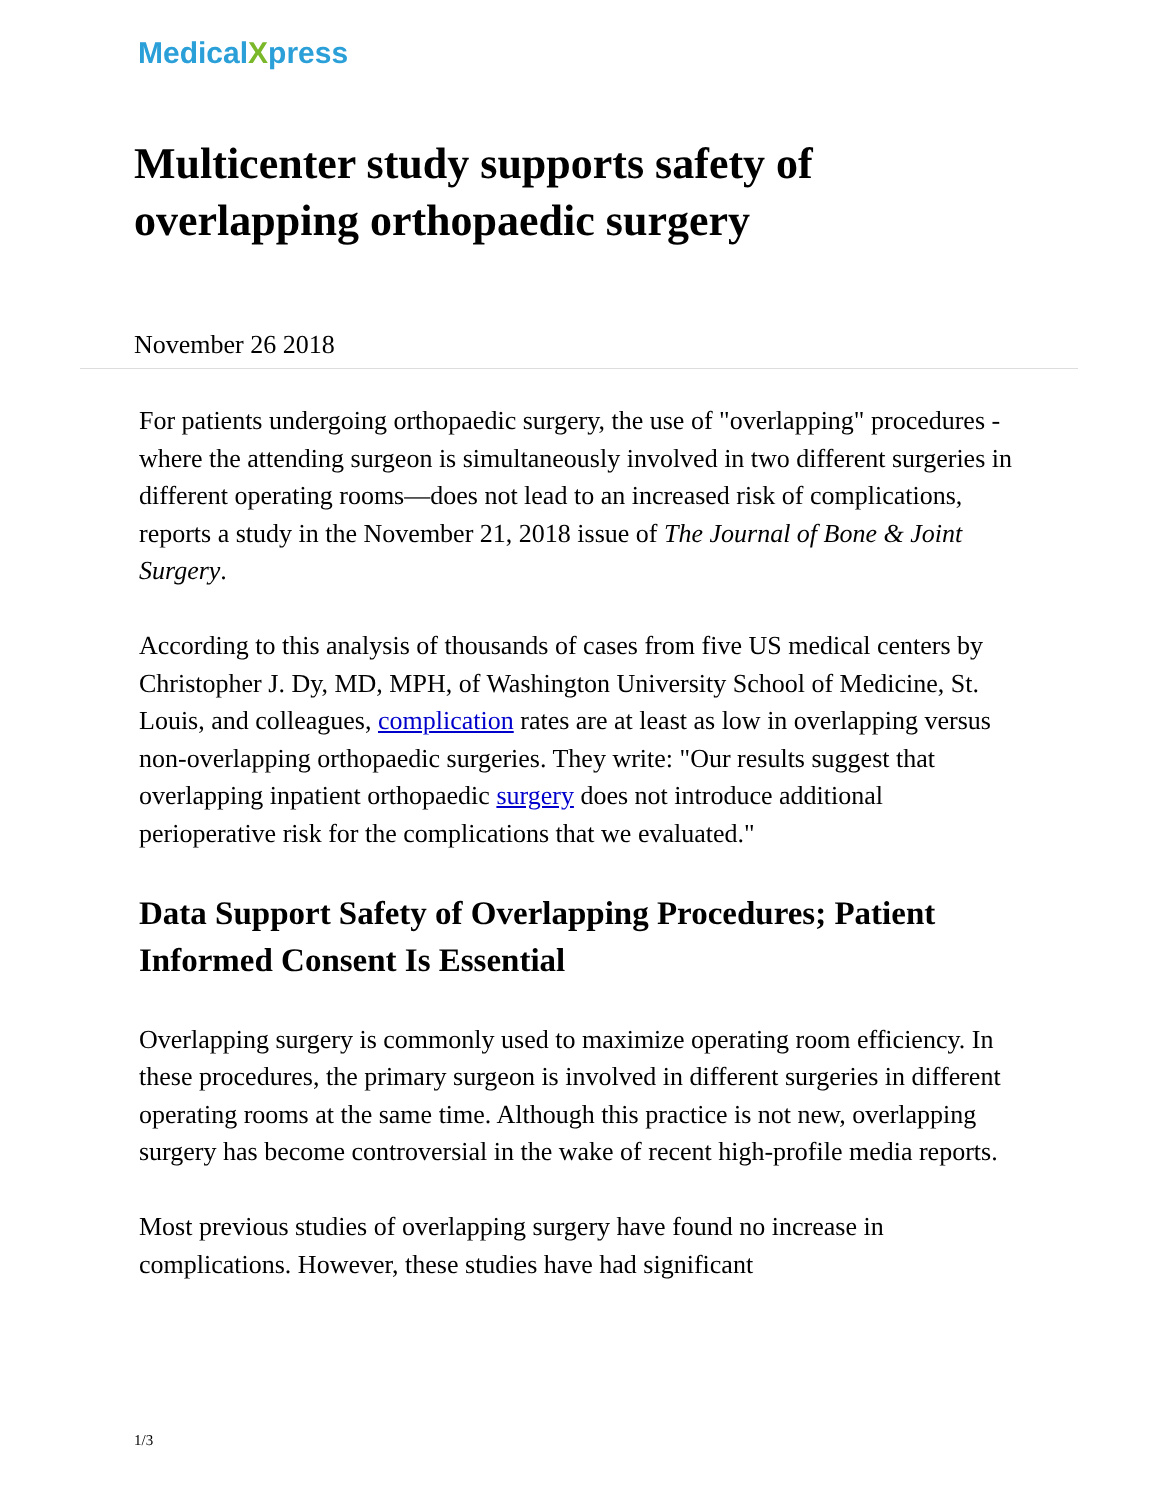MedicalXpress
Multicenter study supports safety of overlapping orthopaedic surgery
November 26 2018
For patients undergoing orthopaedic surgery, the use of "overlapping" procedures - where the attending surgeon is simultaneously involved in two different surgeries in different operating rooms—does not lead to an increased risk of complications, reports a study in the November 21, 2018 issue of The Journal of Bone & Joint Surgery.
According to this analysis of thousands of cases from five US medical centers by Christopher J. Dy, MD, MPH, of Washington University School of Medicine, St. Louis, and colleagues, complication rates are at least as low in overlapping versus non-overlapping orthopaedic surgeries. They write: "Our results suggest that overlapping inpatient orthopaedic surgery does not introduce additional perioperative risk for the complications that we evaluated."
Data Support Safety of Overlapping Procedures; Patient Informed Consent Is Essential
Overlapping surgery is commonly used to maximize operating room efficiency. In these procedures, the primary surgeon is involved in different surgeries in different operating rooms at the same time. Although this practice is not new, overlapping surgery has become controversial in the wake of recent high-profile media reports.
Most previous studies of overlapping surgery have found no increase in complications. However, these studies have had significant
1/3